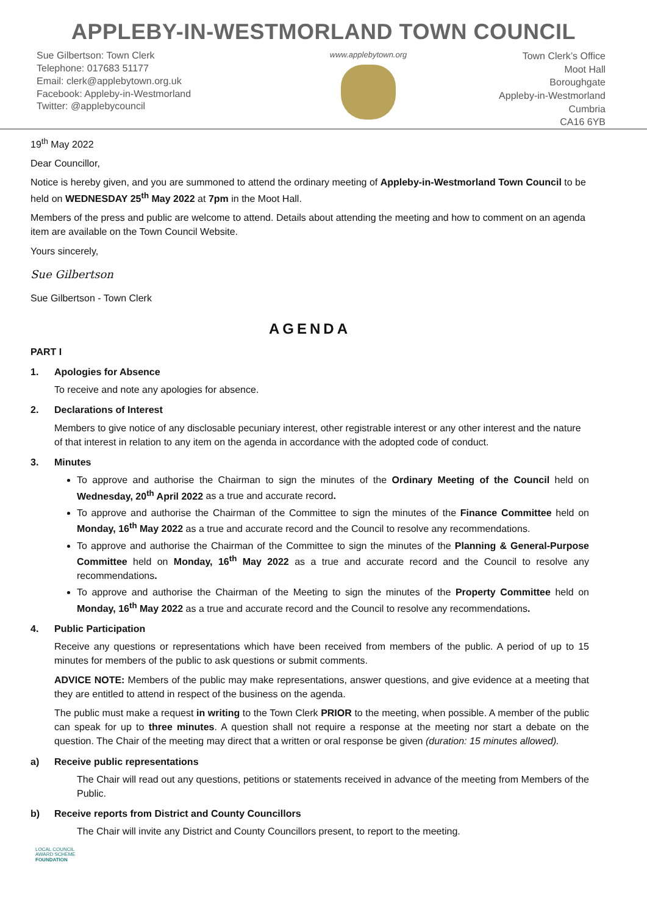APPLEBY-IN-WESTMORLAND TOWN COUNCIL
Sue Gilbertson: Town Clerk
Telephone: 017683 51177
Email: clerk@applebytown.org.uk
Facebook: Appleby-in-Westmorland
Twitter: @applebycouncil
www.applebytown.org
Town Clerk’s Office
Moot Hall
Boroughgate
Appleby-in-Westmorland
Cumbria
CA16 6YB
19<sup>th</sup> May 2022
Dear Councillor,
Notice is hereby given, and you are summoned to attend the ordinary meeting of Appleby-in-Westmorland Town Council to be held on WEDNESDAY 25<sup>th</sup> May 2022 at 7pm in the Moot Hall.
Members of the press and public are welcome to attend. Details about attending the meeting and how to comment on an agenda item are available on the Town Council Website.
Yours sincerely,
Sue Gilbertson
Sue Gilbertson - Town Clerk
AGENDA
PART I
1. Apologies for Absence
To receive and note any apologies for absence.
2. Declarations of Interest
Members to give notice of any disclosable pecuniary interest, other registrable interest or any other interest and the nature of that interest in relation to any item on the agenda in accordance with the adopted code of conduct.
3. Minutes
To approve and authorise the Chairman to sign the minutes of the Ordinary Meeting of the Council held on Wednesday, 20<sup>th</sup> April 2022 as a true and accurate record.
To approve and authorise the Chairman of the Committee to sign the minutes of the Finance Committee held on Monday, 16<sup>th</sup> May 2022 as a true and accurate record and the Council to resolve any recommendations.
To approve and authorise the Chairman of the Committee to sign the minutes of the Planning & General-Purpose Committee held on Monday, 16<sup>th</sup> May 2022 as a true and accurate record and the Council to resolve any recommendations.
To approve and authorise the Chairman of the Meeting to sign the minutes of the Property Committee held on Monday, 16<sup>th</sup> May 2022 as a true and accurate record and the Council to resolve any recommendations.
4. Public Participation
Receive any questions or representations which have been received from members of the public. A period of up to 15 minutes for members of the public to ask questions or submit comments.
ADVICE NOTE: Members of the public may make representations, answer questions, and give evidence at a meeting that they are entitled to attend in respect of the business on the agenda.
The public must make a request in writing to the Town Clerk PRIOR to the meeting, when possible. A member of the public can speak for up to three minutes. A question shall not require a response at the meeting nor start a debate on the question. The Chair of the meeting may direct that a written or oral response be given (duration: 15 minutes allowed).
a) Receive public representations
The Chair will read out any questions, petitions or statements received in advance of the meeting from Members of the Public.
b) Receive reports from District and County Councillors
The Chair will invite any District and County Councillors present, to report to the meeting.
LOCAL COUNCIL
AWARD SCHEME
FOUNDATION